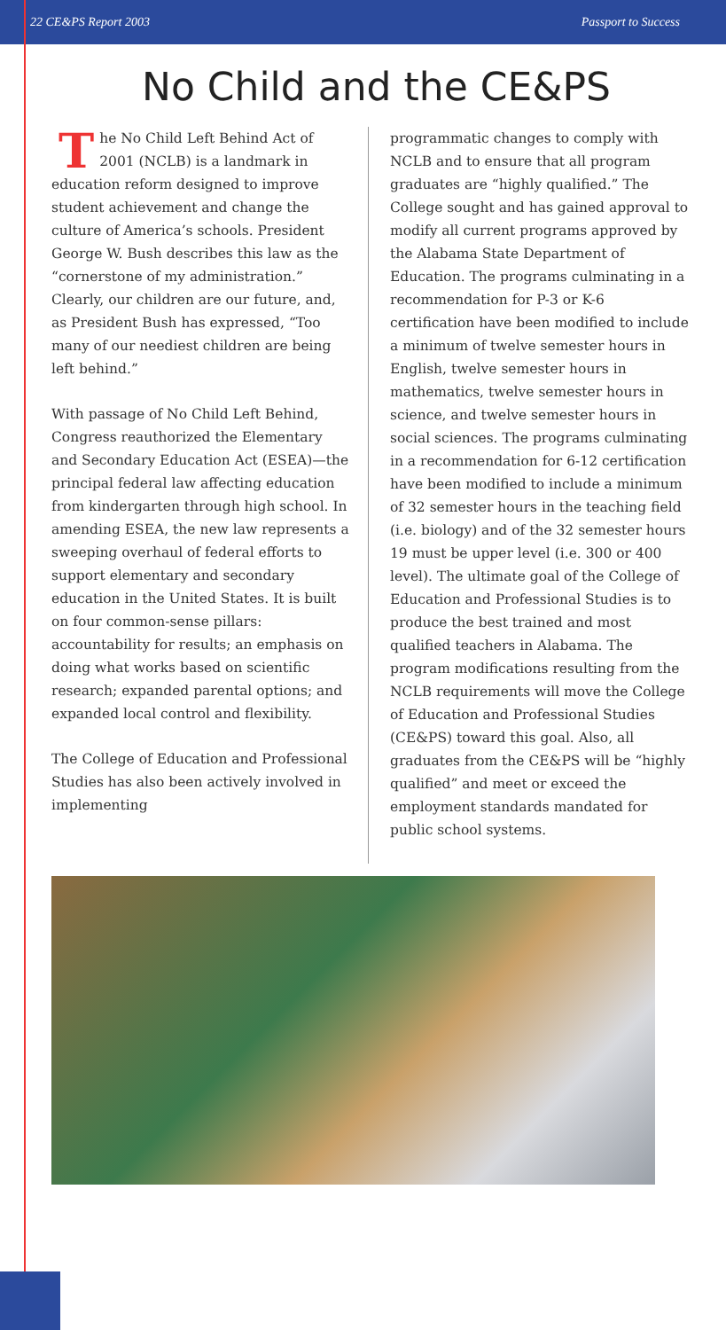22 CE&PS Report 2003 Passport to Success
No Child and the CE&PS
The No Child Left Behind Act of 2001 (NCLB) is a landmark in education reform designed to improve student achievement and change the culture of America’s schools. President George W. Bush describes this law as the “cornerstone of my administration.” Clearly, our children are our future, and, as President Bush has expressed, “Too many of our neediest children are being left behind.”
With passage of No Child Left Behind, Congress reauthorized the Elementary and Secondary Education Act (ESEA)—the principal federal law affecting education from kindergarten through high school. In amending ESEA, the new law represents a sweeping overhaul of federal efforts to support elementary and secondary education in the United States. It is built on four common-sense pillars: accountability for results; an emphasis on doing what works based on scientific research; expanded parental options; and expanded local control and flexibility.
The College of Education and Professional Studies has also been actively involved in implementing
programmatic changes to comply with NCLB and to ensure that all program graduates are “highly qualified.” The College sought and has gained approval to modify all current programs approved by the Alabama State Department of Education. The programs culminating in a recommendation for P-3 or K-6 certification have been modified to include a minimum of twelve semester hours in English, twelve semester hours in mathematics, twelve semester hours in science, and twelve semester hours in social sciences. The programs culminating in a recommendation for 6-12 certification have been modified to include a minimum of 32 semester hours in the teaching field (i.e. biology) and of the 32 semester hours 19 must be upper level (i.e. 300 or 400 level). The ultimate goal of the College of Education and Professional Studies is to produce the best trained and most qualified teachers in Alabama. The program modifications resulting from the NCLB requirements will move the College of Education and Professional Studies (CE&PS) toward this goal. Also, all graduates from the CE&PS will be “highly qualified” and meet or exceed the employment standards mandated for public school systems.